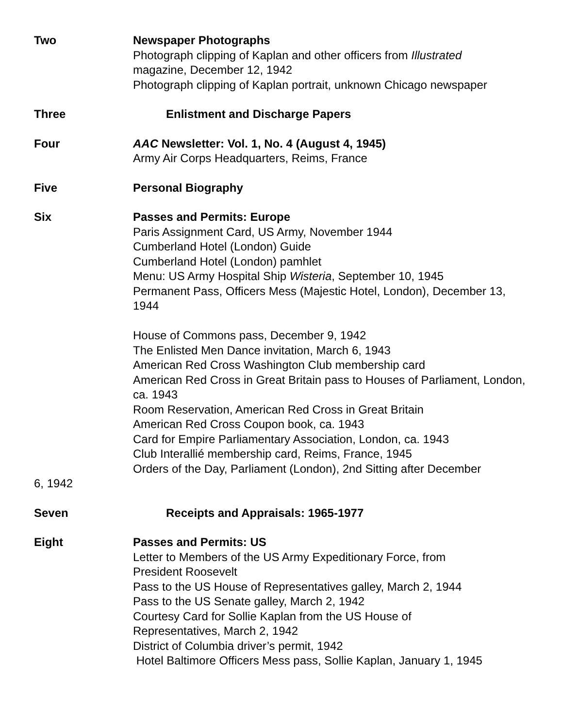Two Newspaper Photographs
Photograph clipping of Kaplan and other officers from Illustrated
magazine, December 12, 1942
Photograph clipping of Kaplan portrait, unknown Chicago newspaper
Three Enlistment and Discharge Papers
Four AAC Newsletter: Vol. 1, No. 4 (August 4, 1945)
Army Air Corps Headquarters, Reims, France
Five Personal Biography
Six Passes and Permits: Europe
Paris Assignment Card, US Army, November 1944
Cumberland Hotel (London) Guide
Cumberland Hotel (London) pamhlet
Menu: US Army Hospital Ship Wisteria, September 10, 1945
Permanent Pass, Officers Mess (Majestic Hotel, London), December 13, 1944
House of Commons pass, December 9, 1942
The Enlisted Men Dance invitation, March 6, 1943
American Red Cross Washington Club membership card
American Red Cross in Great Britain pass to Houses of Parliament, London, ca. 1943
Room Reservation, American Red Cross in Great Britain
American Red Cross Coupon book, ca. 1943
Card for Empire Parliamentary Association, London, ca. 1943
Club Interallié membership card, Reims, France, 1945
Orders of the Day, Parliament (London), 2nd Sitting after December
6, 1942
Seven Receipts and Appraisals: 1965-1977
Eight Passes and Permits: US
Letter to Members of the US Army Expeditionary Force, from
President Roosevelt
Pass to the US House of Representatives galley, March 2, 1944
Pass to the US Senate galley, March 2, 1942
Courtesy Card for Sollie Kaplan from the US House of
Representatives, March 2, 1942
District of Columbia driver’s permit, 1942
Hotel Baltimore Officers Mess pass, Sollie Kaplan, January 1, 1945